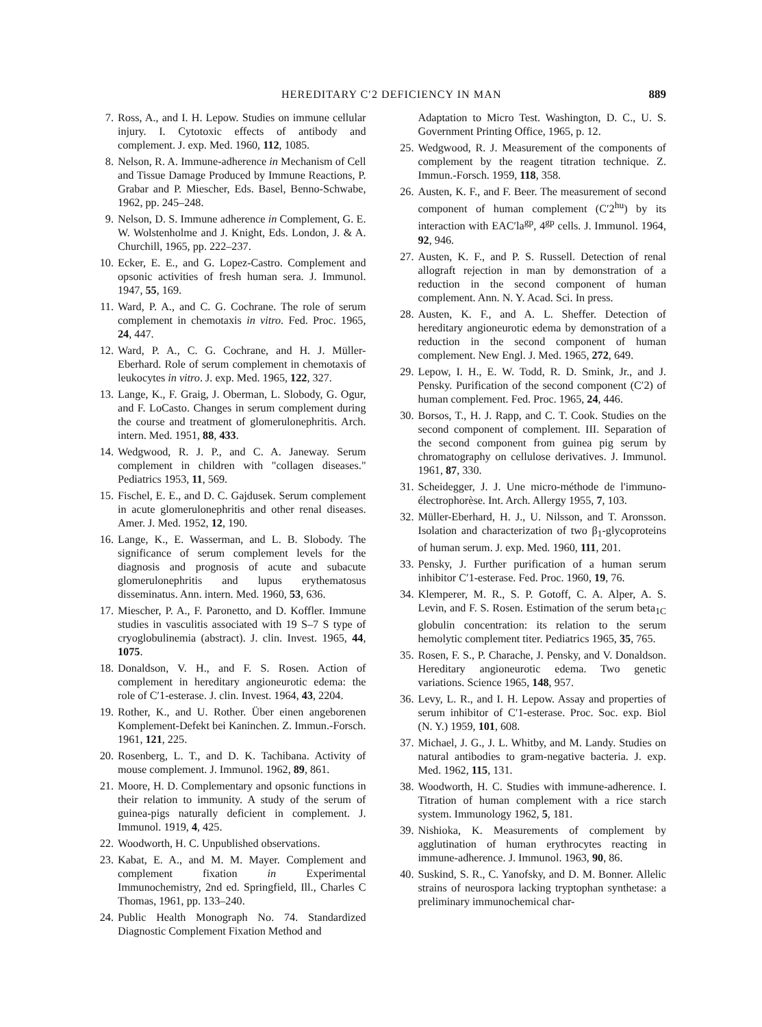HEREDITARY C′2 DEFICIENCY IN MAN 889
7. Ross, A., and I. H. Lepow. Studies on immune cellular injury. I. Cytotoxic effects of antibody and complement. J. exp. Med. 1960, 112, 1085.
8. Nelson, R. A. Immune-adherence in Mechanism of Cell and Tissue Damage Produced by Immune Reactions, P. Grabar and P. Miescher, Eds. Basel, Benno-Schwabe, 1962, pp. 245–248.
9. Nelson, D. S. Immune adherence in Complement, G. E. W. Wolstenholme and J. Knight, Eds. London, J. & A. Churchill, 1965, pp. 222–237.
10. Ecker, E. E., and G. Lopez-Castro. Complement and opsonic activities of fresh human sera. J. Immunol. 1947, 55, 169.
11. Ward, P. A., and C. G. Cochrane. The role of serum complement in chemotaxis in vitro. Fed. Proc. 1965, 24, 447.
12. Ward, P. A., C. G. Cochrane, and H. J. Müller-Eberhard. Role of serum complement in chemotaxis of leukocytes in vitro. J. exp. Med. 1965, 122, 327.
13. Lange, K., F. Graig, J. Oberman, L. Slobody, G. Ogur, and F. LoCasto. Changes in serum complement during the course and treatment of glomerulonephritis. Arch. intern. Med. 1951, 88, 433.
14. Wedgwood, R. J. P., and C. A. Janeway. Serum complement in children with "collagen diseases." Pediatrics 1953, 11, 569.
15. Fischel, E. E., and D. C. Gajdusek. Serum complement in acute glomerulonephritis and other renal diseases. Amer. J. Med. 1952, 12, 190.
16. Lange, K., E. Wasserman, and L. B. Slobody. The significance of serum complement levels for the diagnosis and prognosis of acute and subacute glomerulonephritis and lupus erythematosus disseminatus. Ann. intern. Med. 1960, 53, 636.
17. Miescher, P. A., F. Paronetto, and D. Koffler. Immune studies in vasculitis associated with 19 S–7 S type of cryoglobulinemia (abstract). J. clin. Invest. 1965, 44, 1075.
18. Donaldson, V. H., and F. S. Rosen. Action of complement in hereditary angioneurotic edema: the role of C′1-esterase. J. clin. Invest. 1964, 43, 2204.
19. Rother, K., and U. Rother. Über einen angeborenen Komplement-Defekt bei Kaninchen. Z. Immun.-Forsch. 1961, 121, 225.
20. Rosenberg, L. T., and D. K. Tachibana. Activity of mouse complement. J. Immunol. 1962, 89, 861.
21. Moore, H. D. Complementary and opsonic functions in their relation to immunity. A study of the serum of guinea-pigs naturally deficient in complement. J. Immunol. 1919, 4, 425.
22. Woodworth, H. C. Unpublished observations.
23. Kabat, E. A., and M. M. Mayer. Complement and complement fixation in Experimental Immunochemistry, 2nd ed. Springfield, Ill., Charles C Thomas, 1961, pp. 133–240.
24. Public Health Monograph No. 74. Standardized Diagnostic Complement Fixation Method and
Adaptation to Micro Test. Washington, D. C., U. S. Government Printing Office, 1965, p. 12.
25. Wedgwood, R. J. Measurement of the components of complement by the reagent titration technique. Z. Immun.-Forsch. 1959, 118, 358.
26. Austen, K. F., and F. Beer. The measurement of second component of human complement (C′2<sup>hu</sup>) by its interaction with EAC′la<sup>gp</sup>, 4<sup>gp</sup> cells. J. Immunol. 1964, 92, 946.
27. Austen, K. F., and P. S. Russell. Detection of renal allograft rejection in man by demonstration of a reduction in the second component of human complement. Ann. N. Y. Acad. Sci. In press.
28. Austen, K. F., and A. L. Sheffer. Detection of hereditary angioneurotic edema by demonstration of a reduction in the second component of human complement. New Engl. J. Med. 1965, 272, 649.
29. Lepow, I. H., E. W. Todd, R. D. Smink, Jr., and J. Pensky. Purification of the second component (C′2) of human complement. Fed. Proc. 1965, 24, 446.
30. Borsos, T., H. J. Rapp, and C. T. Cook. Studies on the second component of complement. III. Separation of the second component from guinea pig serum by chromatography on cellulose derivatives. J. Immunol. 1961, 87, 330.
31. Scheidegger, J. J. Une micro-méthode de l'immuno-électrophorèse. Int. Arch. Allergy 1955, 7, 103.
32. Müller-Eberhard, H. J., U. Nilsson, and T. Aronsson. Isolation and characterization of two β<sub>1</sub>-glycoproteins of human serum. J. exp. Med. 1960, 111, 201.
33. Pensky, J. Further purification of a human serum inhibitor C′1-esterase. Fed. Proc. 1960, 19, 76.
34. Klemperer, M. R., S. P. Gotoff, C. A. Alper, A. S. Levin, and F. S. Rosen. Estimation of the serum beta<sub>1C</sub> globulin concentration: its relation to the serum hemolytic complement titer. Pediatrics 1965, 35, 765.
35. Rosen, F. S., P. Charache, J. Pensky, and V. Donaldson. Hereditary angioneurotic edema. Two genetic variations. Science 1965, 148, 957.
36. Levy, L. R., and I. H. Lepow. Assay and properties of serum inhibitor of C′1-esterase. Proc. Soc. exp. Biol (N. Y.) 1959, 101, 608.
37. Michael, J. G., J. L. Whitby, and M. Landy. Studies on natural antibodies to gram-negative bacteria. J. exp. Med. 1962, 115, 131.
38. Woodworth, H. C. Studies with immune-adherence. I. Titration of human complement with a rice starch system. Immunology 1962, 5, 181.
39. Nishioka, K. Measurements of complement by agglutination of human erythrocytes reacting in immune-adherence. J. Immunol. 1963, 90, 86.
40. Suskind, S. R., C. Yanofsky, and D. M. Bonner. Allelic strains of neurospora lacking tryptophan synthetase: a preliminary immunochemical char-